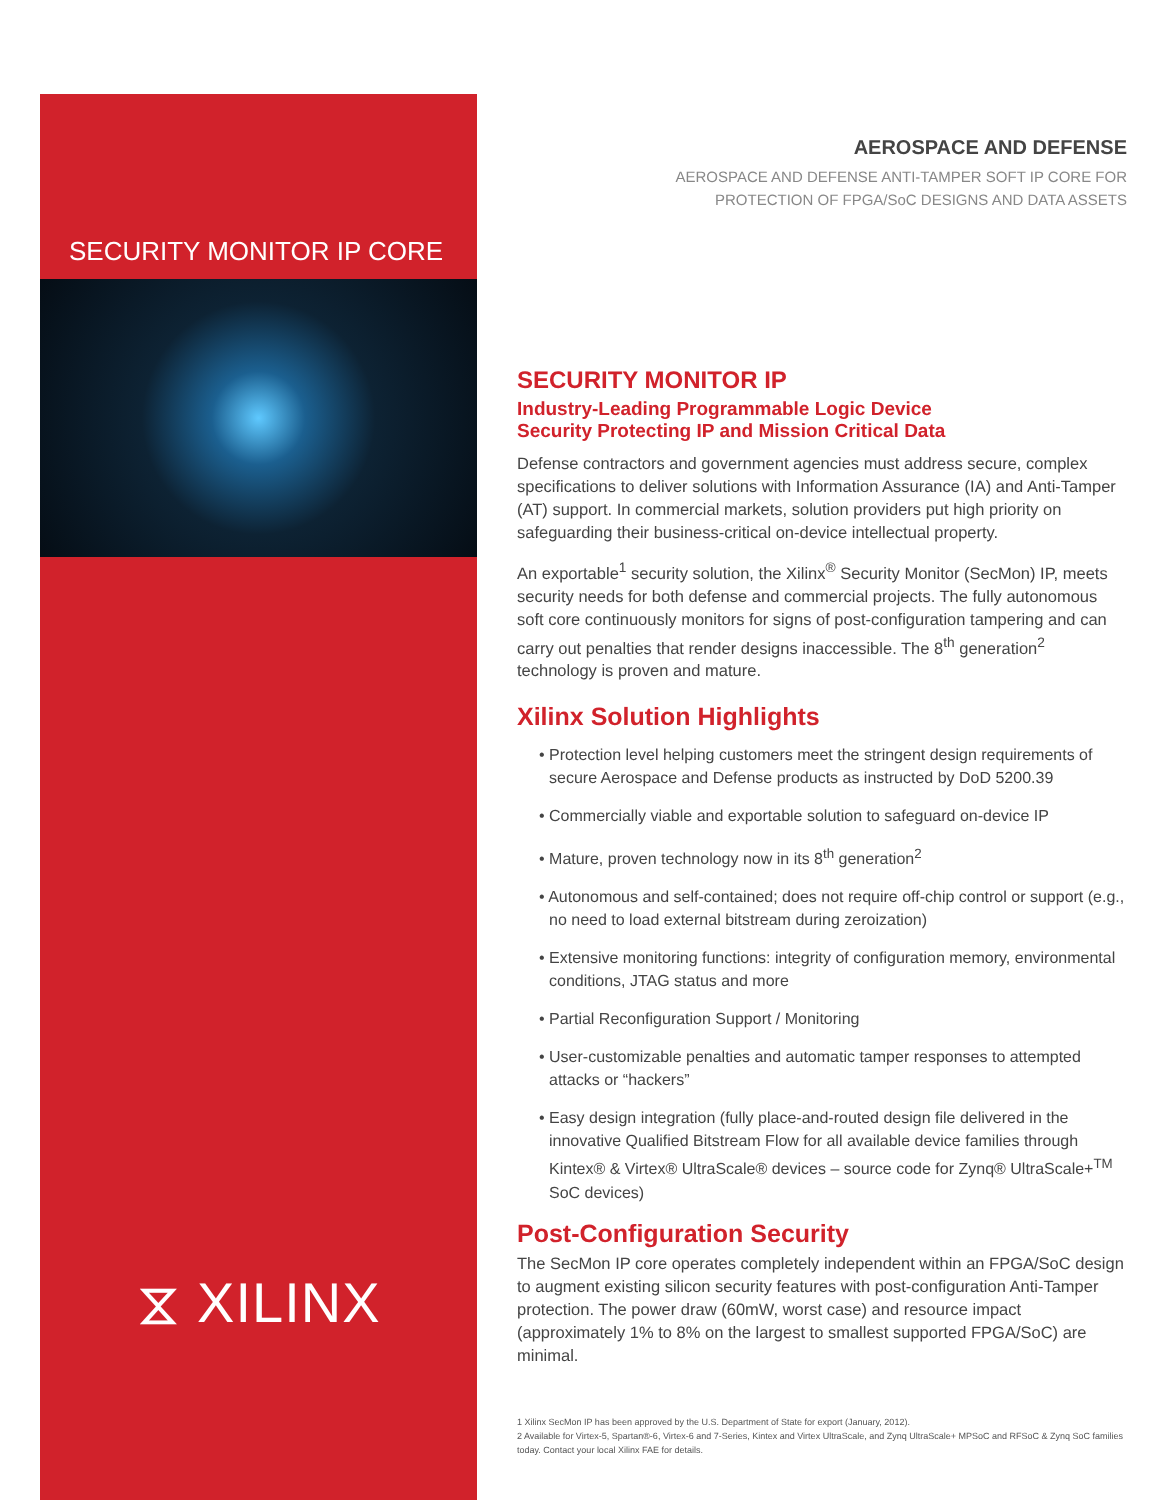SECURITY MONITOR IP CORE
⧖ XILINX
AEROSPACE AND DEFENSE
AEROSPACE AND DEFENSE ANTI-TAMPER SOFT IP CORE FOR
PROTECTION OF FPGA/SoC DESIGNS AND DATA ASSETS
SECURITY MONITOR IP
Industry-Leading Programmable Logic Device
Security Protecting IP and Mission Critical Data
Defense contractors and government agencies must address secure, complex specifications to deliver solutions with Information Assurance (IA) and Anti-Tamper (AT) support. In commercial markets, solution providers put high priority on safeguarding their business-critical on-device intellectual property.
An exportable<sup>1</sup> security solution, the Xilinx<sup>®</sup> Security Monitor (SecMon) IP, meets security needs for both defense and commercial projects. The fully autonomous soft core continuously monitors for signs of post-configuration tampering and can carry out penalties that render designs inaccessible. The 8<sup>th</sup> generation<sup>2</sup> technology is proven and mature.
Xilinx Solution Highlights
• Protection level helping customers meet the stringent design requirements of secure Aerospace and Defense products as instructed by DoD 5200.39
• Commercially viable and exportable solution to safeguard on-device IP
• Mature, proven technology now in its 8<sup>th</sup> generation<sup>2</sup>
• Autonomous and self-contained; does not require off-chip control or support (e.g., no need to load external bitstream during zeroization)
• Extensive monitoring functions: integrity of configuration memory, environmental conditions, JTAG status and more
• Partial Reconfiguration Support / Monitoring
• User-customizable penalties and automatic tamper responses to attempted attacks or “hackers”
• Easy design integration (fully place-and-routed design file delivered in the innovative Qualified Bitstream Flow for all available device families through Kintex® & Virtex® UltraScale® devices – source code for Zynq® UltraScale+<sup>TM</sup> SoC devices)
Post-Configuration Security
The SecMon IP core operates completely independent within an FPGA/SoC design to augment existing silicon security features with post-configuration Anti-Tamper protection. The power draw (60mW, worst case) and resource impact (approximately 1% to 8% on the largest to smallest supported FPGA/SoC) are minimal.
1 Xilinx SecMon IP has been approved by the U.S. Department of State for export (January, 2012).
2 Available for Virtex-5, Spartan®-6, Virtex-6 and 7-Series, Kintex and Virtex UltraScale, and Zynq UltraScale+ MPSoC and RFSoC & Zynq SoC families today. Contact your local Xilinx FAE for details.